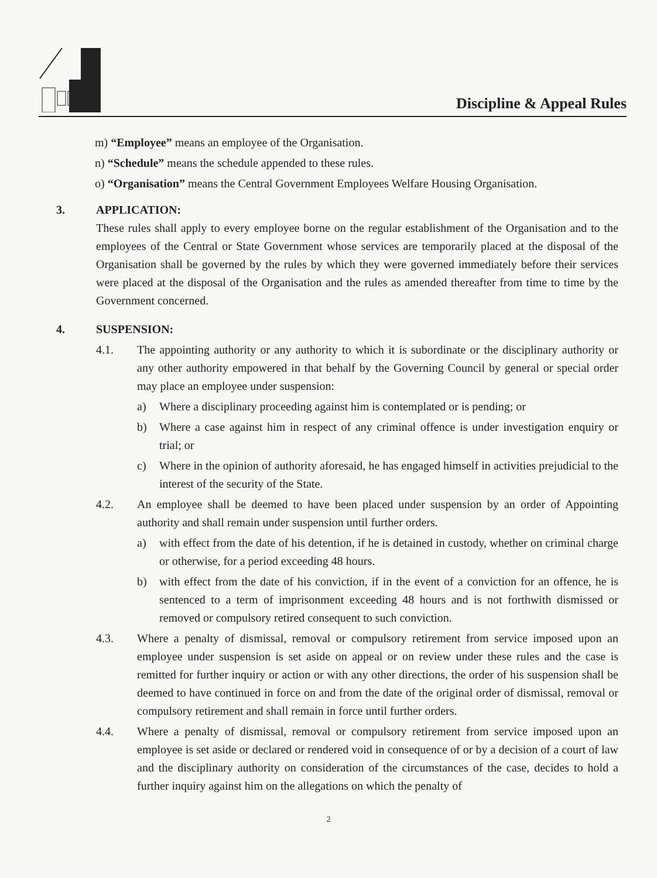Discipline & Appeal Rules
m) “Employee” means an employee of the Organisation.
n) “Schedule” means the schedule appended to these rules.
o) “Organisation” means the Central Government Employees Welfare Housing Organisation.
3. APPLICATION:
These rules shall apply to every employee borne on the regular establishment of the Organisation and to the employees of the Central or State Government whose services are temporarily placed at the disposal of the Organisation shall be governed by the rules by which they were governed immediately before their services were placed at the disposal of the Organisation and the rules as amended thereafter from time to time by the Government concerned.
4. SUSPENSION:
4.1. The appointing authority or any authority to which it is subordinate or the disciplinary authority or any other authority empowered in that behalf by the Governing Council by general or special order may place an employee under suspension:
a) Where a disciplinary proceeding against him is contemplated or is pending; or
b) Where a case against him in respect of any criminal offence is under investigation enquiry or trial; or
c) Where in the opinion of authority aforesaid, he has engaged himself in activities prejudicial to the interest of the security of the State.
4.2. An employee shall be deemed to have been placed under suspension by an order of Appointing authority and shall remain under suspension until further orders.
a) with effect from the date of his detention, if he is detained in custody, whether on criminal charge or otherwise, for a period exceeding 48 hours.
b) with effect from the date of his conviction, if in the event of a conviction for an offence, he is sentenced to a term of imprisonment exceeding 48 hours and is not forthwith dismissed or removed or compulsory retired consequent to such conviction.
4.3. Where a penalty of dismissal, removal or compulsory retirement from service imposed upon an employee under suspension is set aside on appeal or on review under these rules and the case is remitted for further inquiry or action or with any other directions, the order of his suspension shall be deemed to have continued in force on and from the date of the original order of dismissal, removal or compulsory retirement and shall remain in force until further orders.
4.4. Where a penalty of dismissal, removal or compulsory retirement from service imposed upon an employee is set aside or declared or rendered void in consequence of or by a decision of a court of law and the disciplinary authority on consideration of the circumstances of the case, decides to hold a further inquiry against him on the allegations on which the penalty of
2